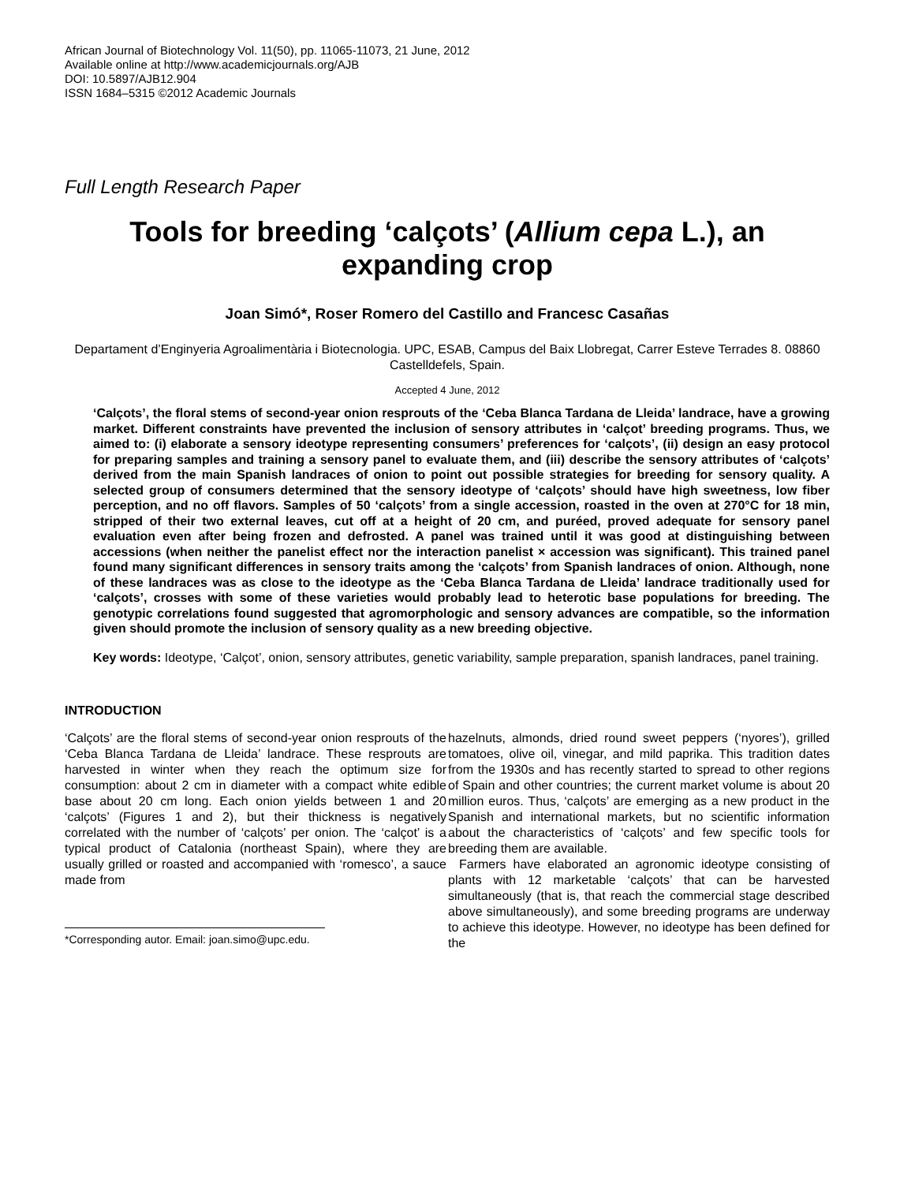African Journal of Biotechnology Vol. 11(50), pp. 11065-11073, 21 June, 2012
Available online at http://www.academicjournals.org/AJB
DOI: 10.5897/AJB12.904
ISSN 1684–5315 ©2012 Academic Journals
Full Length Research Paper
Tools for breeding ‘calçots’ (Allium cepa L.), an expanding crop
Joan Simó*, Roser Romero del Castillo and Francesc Casañas
Departament d’Enginyeria Agroalimentària i Biotecnologia. UPC, ESAB, Campus del Baix Llobregat, Carrer Esteve Terrades 8. 08860 Castelldefels, Spain.
Accepted 4 June, 2012
‘Calçots’, the floral stems of second-year onion resprouts of the ‘Ceba Blanca Tardana de Lleida’ landrace, have a growing market. Different constraints have prevented the inclusion of sensory attributes in ‘calçot’ breeding programs. Thus, we aimed to: (i) elaborate a sensory ideotype representing consumers’ preferences for ‘calçots’, (ii) design an easy protocol for preparing samples and training a sensory panel to evaluate them, and (iii) describe the sensory attributes of ‘calçots’ derived from the main Spanish landraces of onion to point out possible strategies for breeding for sensory quality. A selected group of consumers determined that the sensory ideotype of ‘calçots’ should have high sweetness, low fiber perception, and no off flavors. Samples of 50 ‘calçots’ from a single accession, roasted in the oven at 270°C for 18 min, stripped of their two external leaves, cut off at a height of 20 cm, and puréed, proved adequate for sensory panel evaluation even after being frozen and defrosted. A panel was trained until it was good at distinguishing between accessions (when neither the panelist effect nor the interaction panelist × accession was significant). This trained panel found many significant differences in sensory traits among the ‘calçots’ from Spanish landraces of onion. Although, none of these landraces was as close to the ideotype as the ‘Ceba Blanca Tardana de Lleida’ landrace traditionally used for ‘calçots’, crosses with some of these varieties would probably lead to heterotic base populations for breeding. The genotypic correlations found suggested that agromorphologic and sensory advances are compatible, so the information given should promote the inclusion of sensory quality as a new breeding objective.
Key words: Ideotype, ‘Calçot’, onion, sensory attributes, genetic variability, sample preparation, spanish landraces, panel training.
INTRODUCTION
‘Calçots’ are the floral stems of second-year onion resprouts of the ‘Ceba Blanca Tardana de Lleida’ landrace. These resprouts are harvested in winter when they reach the optimum size for consumption: about 2 cm in diameter with a compact white edible base about 20 cm long. Each onion yields between 1 and 20 ‘calçots’ (Figures 1 and 2), but their thickness is negatively correlated with the number of ‘calçots’ per onion. The ‘calçot’ is a typical product of Catalonia (northeast Spain), where they are usually grilled or roasted and accompanied with ‘romesco’, a sauce made from
*Corresponding autor. Email: joan.simo@upc.edu.
hazelnuts, almonds, dried round sweet peppers (‘nyores’), grilled tomatoes, olive oil, vinegar, and mild paprika. This tradition dates from the 1930s and has recently started to spread to other regions of Spain and other countries; the current market volume is about 20 million euros. Thus, ‘calçots’ are emerging as a new product in the Spanish and international markets, but no scientific information about the characteristics of ‘calçots’ and few specific tools for breeding them are available.
Farmers have elaborated an agronomic ideotype consisting of plants with 12 marketable ‘calçots’ that can be harvested simultaneously (that is, that reach the commercial stage described above simultaneously), and some breeding programs are underway to achieve this ideotype. However, no ideotype has been defined for the